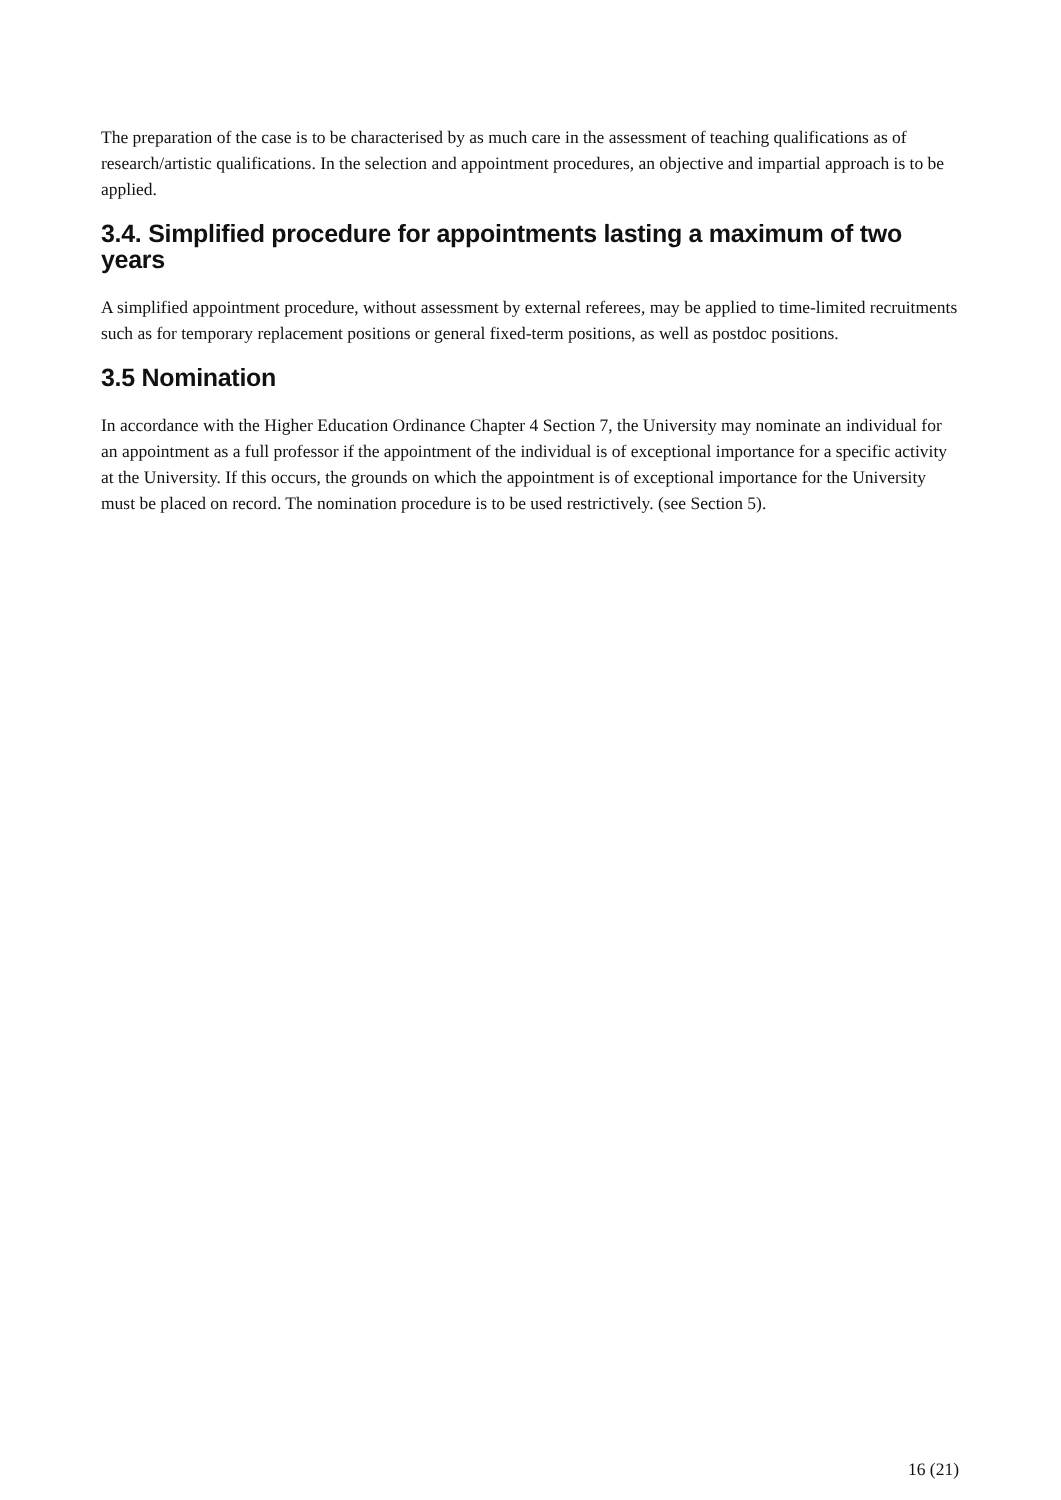The preparation of the case is to be characterised by as much care in the assessment of teaching qualifications as of research/artistic qualifications. In the selection and appointment procedures, an objective and impartial approach is to be applied.
3.4. Simplified procedure for appointments lasting a maximum of two years
A simplified appointment procedure, without assessment by external referees, may be applied to time-limited recruitments such as for temporary replacement positions or general fixed-term positions, as well as postdoc positions.
3.5 Nomination
In accordance with the Higher Education Ordinance Chapter 4 Section 7, the University may nominate an individual for an appointment as a full professor if the appointment of the individual is of exceptional importance for a specific activity at the University. If this occurs, the grounds on which the appointment is of exceptional importance for the University must be placed on record. The nomination procedure is to be used restrictively. (see Section 5).
16 (21)